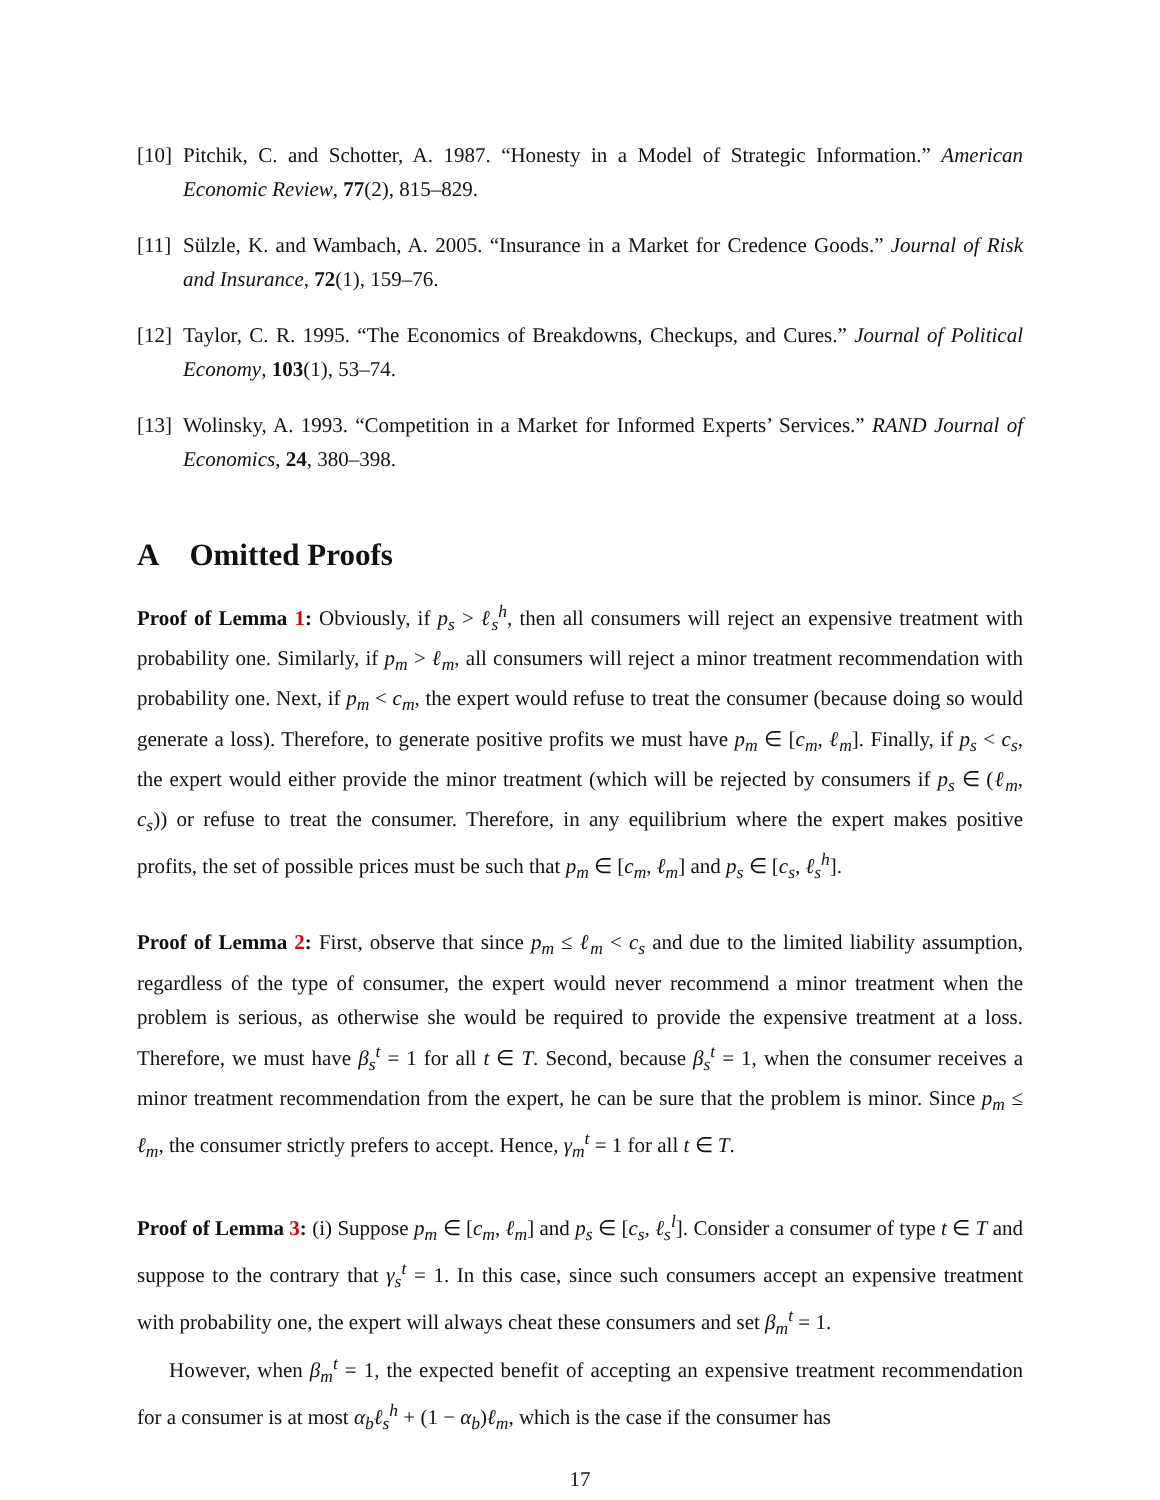[10]
Pitchik, C. and Schotter, A. 1987. “Honesty in a Model of Strategic Information.” American Economic Review, 77(2), 815–829.
[11]
Sülzle, K. and Wambach, A. 2005. “Insurance in a Market for Credence Goods.” Journal of Risk and Insurance, 72(1), 159–76.
[12]
Taylor, C. R. 1995. “The Economics of Breakdowns, Checkups, and Cures.” Journal of Political Economy, 103(1), 53–74.
[13]
Wolinsky, A. 1993. “Competition in a Market for Informed Experts’ Services.” RAND Journal of Economics, 24, 380–398.
A Omitted Proofs
Proof of Lemma 1: Obviously, if p<sub>s</sub> > ℓ<sub>s</sub><sup>h</sup>, then all consumers will reject an expensive treatment with probability one. Similarly, if p<sub>m</sub> > ℓ<sub>m</sub>, all consumers will reject a minor treatment recommendation with probability one. Next, if p<sub>m</sub> < c<sub>m</sub>, the expert would refuse to treat the consumer (because doing so would generate a loss). Therefore, to generate positive profits we must have p<sub>m</sub> ∈ [c<sub>m</sub>, ℓ<sub>m</sub>]. Finally, if p<sub>s</sub> < c<sub>s</sub>, the expert would either provide the minor treatment (which will be rejected by consumers if p<sub>s</sub> ∈ (ℓ<sub>m</sub>, c<sub>s</sub>)) or refuse to treat the consumer. Therefore, in any equilibrium where the expert makes positive profits, the set of possible prices must be such that p<sub>m</sub> ∈ [c<sub>m</sub>, ℓ<sub>m</sub>] and p<sub>s</sub> ∈ [c<sub>s</sub>, ℓ<sub>s</sub><sup>h</sup>].
Proof of Lemma 2: First, observe that since p<sub>m</sub> ≤ ℓ<sub>m</sub> < c<sub>s</sub> and due to the limited liability assumption, regardless of the type of consumer, the expert would never recommend a minor treatment when the problem is serious, as otherwise she would be required to provide the expensive treatment at a loss. Therefore, we must have β<sub>s</sub><sup>t</sup> = 1 for all t ∈ T. Second, because β<sub>s</sub><sup>t</sup> = 1, when the consumer receives a minor treatment recommendation from the expert, he can be sure that the problem is minor. Since p<sub>m</sub> ≤ ℓ<sub>m</sub>, the consumer strictly prefers to accept. Hence, γ<sub>m</sub><sup>t</sup> = 1 for all t ∈ T.
Proof of Lemma 3: (i) Suppose p<sub>m</sub> ∈ [c<sub>m</sub>, ℓ<sub>m</sub>] and p<sub>s</sub> ∈ [c<sub>s</sub>, ℓ<sub>s</sub><sup>l</sup>]. Consider a consumer of type t ∈ T and suppose to the contrary that γ<sub>s</sub><sup>t</sup> = 1. In this case, since such consumers accept an expensive treatment with probability one, the expert will always cheat these consumers and set β<sub>m</sub><sup>t</sup> = 1.
However, when β<sub>m</sub><sup>t</sup> = 1, the expected benefit of accepting an expensive treatment recommendation for a consumer is at most α<sub>b</sub>ℓ<sub>s</sub><sup>h</sup> + (1 − α<sub>b</sub>)ℓ<sub>m</sub>, which is the case if the consumer has
17